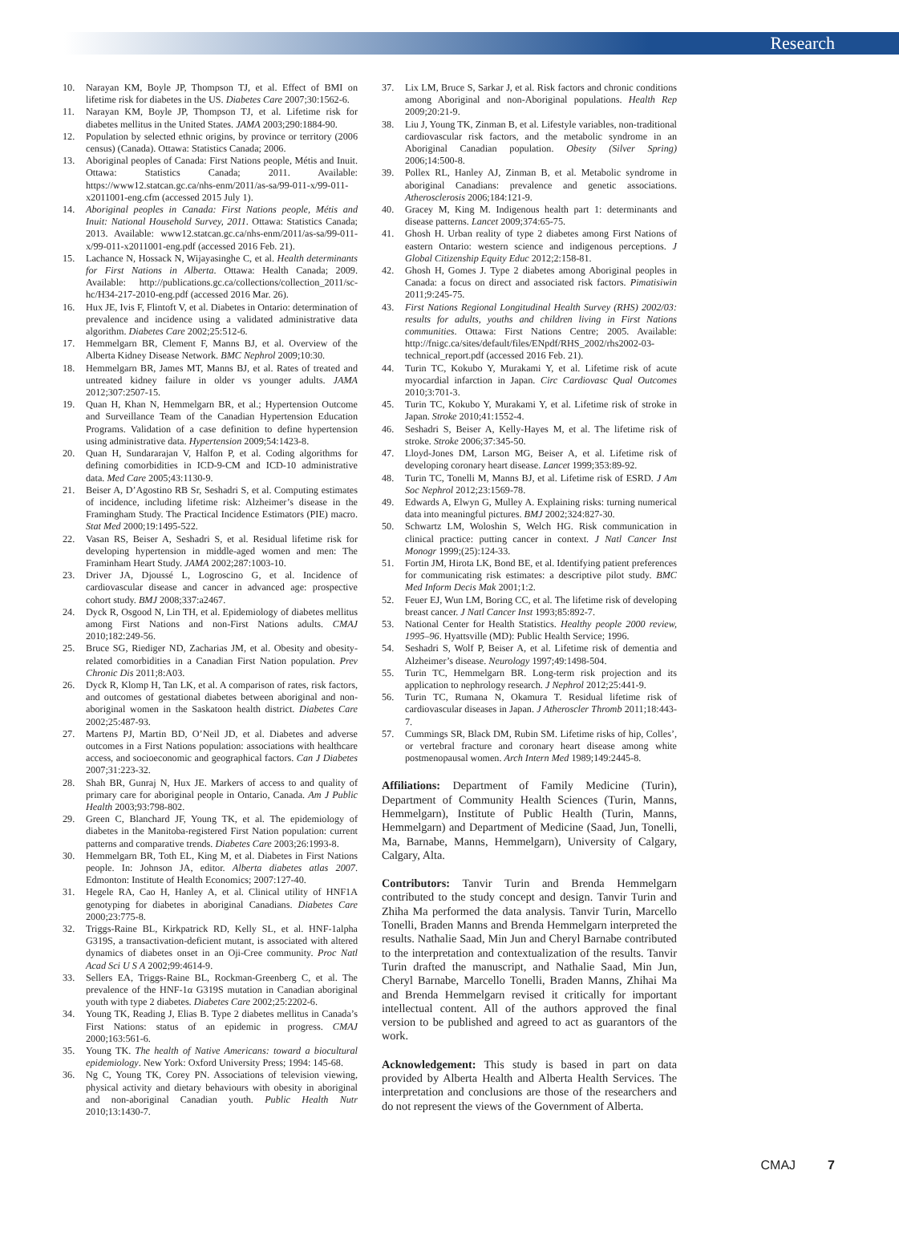Research
10. Narayan KM, Boyle JP, Thompson TJ, et al. Effect of BMI on lifetime risk for diabetes in the US. Diabetes Care 2007;30:1562-6.
11. Narayan KM, Boyle JP, Thompson TJ, et al. Lifetime risk for diabetes mellitus in the United States. JAMA 2003;290:1884-90.
12. Population by selected ethnic origins, by province or territory (2006 census) (Canada). Ottawa: Statistics Canada; 2006.
13. Aboriginal peoples of Canada: First Nations people, Métis and Inuit. Ottawa: Statistics Canada; 2011. Available: https://www12.statcan.gc.ca/nhs-enm/2011/as-sa/99-011-x/99-011-x2011001-eng.cfm (accessed 2015 July 1).
14. Aboriginal peoples in Canada: First Nations people, Métis and Inuit: National Household Survey, 2011. Ottawa: Statistics Canada; 2013. Available: www12.statcan.gc.ca/nhs-enm/2011/as-sa/99-011-x/99-011-x2011001-eng.pdf (accessed 2016 Feb. 21).
15. Lachance N, Hossack N, Wijayasinghe C, et al. Health determinants for First Nations in Alberta. Ottawa: Health Canada; 2009. Available: http://publications.gc.ca/collections/collection_2011/sc-hc/H34-217-2010-eng.pdf (accessed 2016 Mar. 26).
16. Hux JE, Ivis F, Flintoft V, et al. Diabetes in Ontario: determination of prevalence and incidence using a validated administrative data algorithm. Diabetes Care 2002;25:512-6.
17. Hemmelgarn BR, Clement F, Manns BJ, et al. Overview of the Alberta Kidney Disease Network. BMC Nephrol 2009;10:30.
18. Hemmelgarn BR, James MT, Manns BJ, et al. Rates of treated and untreated kidney failure in older vs younger adults. JAMA 2012;307:2507-15.
19. Quan H, Khan N, Hemmelgarn BR, et al.; Hypertension Outcome and Surveillance Team of the Canadian Hypertension Education Programs. Validation of a case definition to define hypertension using administrative data. Hypertension 2009;54:1423-8.
20. Quan H, Sundararajan V, Halfon P, et al. Coding algorithms for defining comorbidities in ICD-9-CM and ICD-10 administrative data. Med Care 2005;43:1130-9.
21. Beiser A, D’Agostino RB Sr, Seshadri S, et al. Computing estimates of incidence, including lifetime risk: Alzheimer’s disease in the Framingham Study. The Practical Incidence Estimators (PIE) macro. Stat Med 2000;19:1495-522.
22. Vasan RS, Beiser A, Seshadri S, et al. Residual lifetime risk for developing hypertension in middle-aged women and men: The Framinham Heart Study. JAMA 2002;287:1003-10.
23. Driver JA, Djoussé L, Logroscino G, et al. Incidence of cardiovascular disease and cancer in advanced age: prospective cohort study. BMJ 2008;337:a2467.
24. Dyck R, Osgood N, Lin TH, et al. Epidemiology of diabetes mellitus among First Nations and non-First Nations adults. CMAJ 2010;182:249-56.
25. Bruce SG, Riediger ND, Zacharias JM, et al. Obesity and obesity-related comorbidities in a Canadian First Nation population. Prev Chronic Dis 2011;8:A03.
26. Dyck R, Klomp H, Tan LK, et al. A comparison of rates, risk factors, and outcomes of gestational diabetes between aboriginal and non-aboriginal women in the Saskatoon health district. Diabetes Care 2002;25:487-93.
27. Martens PJ, Martin BD, O’Neil JD, et al. Diabetes and adverse outcomes in a First Nations population: associations with healthcare access, and socioeconomic and geographical factors. Can J Diabetes 2007;31:223-32.
28. Shah BR, Gunraj N, Hux JE. Markers of access to and quality of primary care for aboriginal people in Ontario, Canada. Am J Public Health 2003;93:798-802.
29. Green C, Blanchard JF, Young TK, et al. The epidemiology of diabetes in the Manitoba-registered First Nation population: current patterns and comparative trends. Diabetes Care 2003;26:1993-8.
30. Hemmelgarn BR, Toth EL, King M, et al. Diabetes in First Nations people. In: Johnson JA, editor. Alberta diabetes atlas 2007. Edmonton: Institute of Health Economics; 2007:127-40.
31. Hegele RA, Cao H, Hanley A, et al. Clinical utility of HNF1A genotyping for diabetes in aboriginal Canadians. Diabetes Care 2000;23:775-8.
32. Triggs-Raine BL, Kirkpatrick RD, Kelly SL, et al. HNF-1alpha G319S, a transactivation-deficient mutant, is associated with altered dynamics of diabetes onset in an Oji-Cree community. Proc Natl Acad Sci U S A 2002;99:4614-9.
33. Sellers EA, Triggs-Raine BL, Rockman-Greenberg C, et al. The prevalence of the HNF-1α G319S mutation in Canadian aboriginal youth with type 2 diabetes. Diabetes Care 2002;25:2202-6.
34. Young TK, Reading J, Elias B. Type 2 diabetes mellitus in Canada’s First Nations: status of an epidemic in progress. CMAJ 2000;163:561-6.
35. Young TK. The health of Native Americans: toward a biocultural epidemiology. New York: Oxford University Press; 1994: 145-68.
36. Ng C, Young TK, Corey PN. Associations of television viewing, physical activity and dietary behaviours with obesity in aboriginal and non-aboriginal Canadian youth. Public Health Nutr 2010;13:1430-7.
37. Lix LM, Bruce S, Sarkar J, et al. Risk factors and chronic conditions among Aboriginal and non-Aboriginal populations. Health Rep 2009;20:21-9.
38. Liu J, Young TK, Zinman B, et al. Lifestyle variables, non-traditional cardiovascular risk factors, and the metabolic syndrome in an Aboriginal Canadian population. Obesity (Silver Spring) 2006;14:500-8.
39. Pollex RL, Hanley AJ, Zinman B, et al. Metabolic syndrome in aboriginal Canadians: prevalence and genetic associations. Atherosclerosis 2006;184:121-9.
40. Gracey M, King M. Indigenous health part 1: determinants and disease patterns. Lancet 2009;374:65-75.
41. Ghosh H. Urban reality of type 2 diabetes among First Nations of eastern Ontario: western science and indigenous perceptions. J Global Citizenship Equity Educ 2012;2:158-81.
42. Ghosh H, Gomes J. Type 2 diabetes among Aboriginal peoples in Canada: a focus on direct and associated risk factors. Pimatisiwin 2011;9:245-75.
43. First Nations Regional Longitudinal Health Survey (RHS) 2002/03: results for adults, youths and children living in First Nations communities. Ottawa: First Nations Centre; 2005. Available: http://fnigc.ca/sites/default/files/ENpdf/RHS_2002/rhs2002-03-technical_report.pdf (accessed 2016 Feb. 21).
44. Turin TC, Kokubo Y, Murakami Y, et al. Lifetime risk of acute myocardial infarction in Japan. Circ Cardiovasc Qual Outcomes 2010;3:701-3.
45. Turin TC, Kokubo Y, Murakami Y, et al. Lifetime risk of stroke in Japan. Stroke 2010;41:1552-4.
46. Seshadri S, Beiser A, Kelly-Hayes M, et al. The lifetime risk of stroke. Stroke 2006;37:345-50.
47. Lloyd-Jones DM, Larson MG, Beiser A, et al. Lifetime risk of developing coronary heart disease. Lancet 1999;353:89-92.
48. Turin TC, Tonelli M, Manns BJ, et al. Lifetime risk of ESRD. J Am Soc Nephrol 2012;23:1569-78.
49. Edwards A, Elwyn G, Mulley A. Explaining risks: turning numerical data into meaningful pictures. BMJ 2002;324:827-30.
50. Schwartz LM, Woloshin S, Welch HG. Risk communication in clinical practice: putting cancer in context. J Natl Cancer Inst Monogr 1999;(25):124-33.
51. Fortin JM, Hirota LK, Bond BE, et al. Identifying patient preferences for communicating risk estimates: a descriptive pilot study. BMC Med Inform Decis Mak 2001;1:2.
52. Feuer EJ, Wun LM, Boring CC, et al. The lifetime risk of developing breast cancer. J Natl Cancer Inst 1993;85:892-7.
53. National Center for Health Statistics. Healthy people 2000 review, 1995–96. Hyattsville (MD): Public Health Service; 1996.
54. Seshadri S, Wolf P, Beiser A, et al. Lifetime risk of dementia and Alzheimer’s disease. Neurology 1997;49:1498-504.
55. Turin TC, Hemmelgarn BR. Long-term risk projection and its application to nephrology research. J Nephrol 2012;25:441-9.
56. Turin TC, Rumana N, Okamura T. Residual lifetime risk of cardiovascular diseases in Japan. J Atheroscler Thromb 2011;18:443-7.
57. Cummings SR, Black DM, Rubin SM. Lifetime risks of hip, Colles’, or vertebral fracture and coronary heart disease among white postmenopausal women. Arch Intern Med 1989;149:2445-8.
Affiliations: Department of Family Medicine (Turin), Department of Community Health Sciences (Turin, Manns, Hemmelgarn), Institute of Public Health (Turin, Manns, Hemmelgarn) and Department of Medicine (Saad, Jun, Tonelli, Ma, Barnabe, Manns, Hemmelgarn), University of Calgary, Calgary, Alta.
Contributors: Tanvir Turin and Brenda Hemmelgarn contributed to the study concept and design. Tanvir Turin and Zhiha Ma performed the data analysis. Tanvir Turin, Marcello Tonelli, Braden Manns and Brenda Hemmelgarn interpreted the results. Nathalie Saad, Min Jun and Cheryl Barnabe contributed to the interpretation and contextualization of the results. Tanvir Turin drafted the manuscript, and Nathalie Saad, Min Jun, Cheryl Barnabe, Marcello Tonelli, Braden Manns, Zhihai Ma and Brenda Hemmelgarn revised it critically for important intellectual content. All of the authors approved the final version to be published and agreed to act as guarantors of the work.
Acknowledgement: This study is based in part on data provided by Alberta Health and Alberta Health Services. The interpretation and conclusions are those of the researchers and do not represent the views of the Government of Alberta.
CMAJ 7